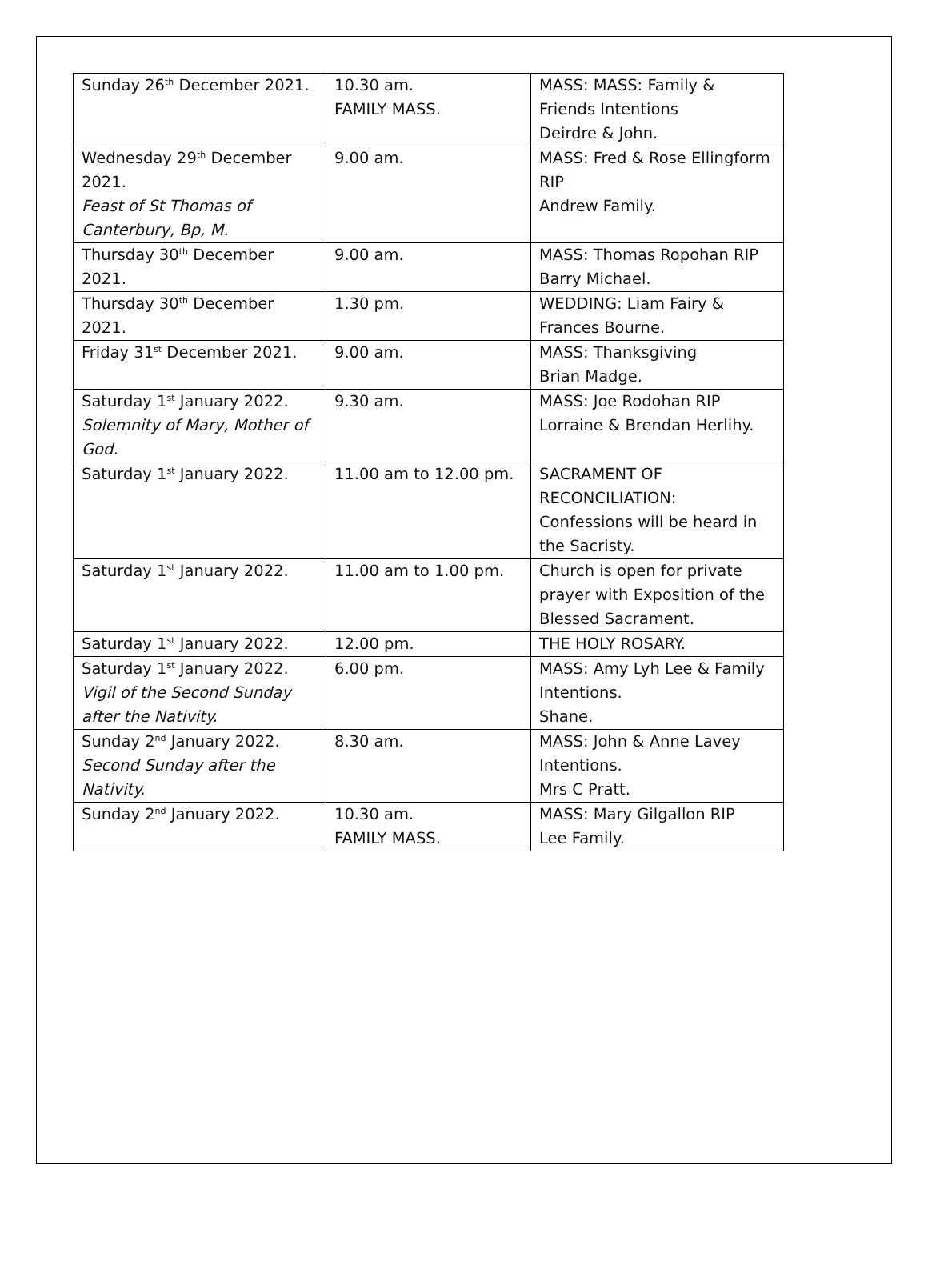| Sunday 26<sup>th</sup> December 2021. | 10.30 am. FAMILY MASS. | MASS: MASS: Family & Friends Intentions Deirdre & John. |
| Wednesday 29<sup>th</sup> December 2021. Feast of St Thomas of Canterbury, Bp, M. | 9.00 am. | MASS: Fred & Rose Ellingform RIP Andrew Family. |
| Thursday 30<sup>th</sup> December 2021. | 9.00 am. | MASS: Thomas Ropohan RIP Barry Michael. |
| Thursday 30<sup>th</sup> December 2021. | 1.30 pm. | WEDDING: Liam Fairy & Frances Bourne. |
| Friday 31<sup>st</sup> December 2021. | 9.00 am. | MASS: Thanksgiving Brian Madge. |
| Saturday 1<sup>st</sup> January 2022. Solemnity of Mary, Mother of God. | 9.30 am. | MASS: Joe Rodohan RIP Lorraine & Brendan Herlihy. |
| Saturday 1<sup>st</sup> January 2022. | 11.00 am to 12.00 pm. | SACRAMENT OF RECONCILIATION: Confessions will be heard in the Sacristy. |
| Saturday 1<sup>st</sup> January 2022. | 11.00 am to 1.00 pm. | Church is open for private prayer with Exposition of the Blessed Sacrament. |
| Saturday 1<sup>st</sup> January 2022. | 12.00 pm. | THE HOLY ROSARY. |
| Saturday 1<sup>st</sup> January 2022. Vigil of the Second Sunday after the Nativity. | 6.00 pm. | MASS: Amy Lyh Lee & Family Intentions. Shane. |
| Sunday 2<sup>nd</sup> January 2022. Second Sunday after the Nativity. | 8.30 am. | MASS: John & Anne Lavey Intentions. Mrs C Pratt. |
| Sunday 2<sup>nd</sup> January 2022. | 10.30 am. FAMILY MASS. | MASS: Mary Gilgallon RIP Lee Family. |